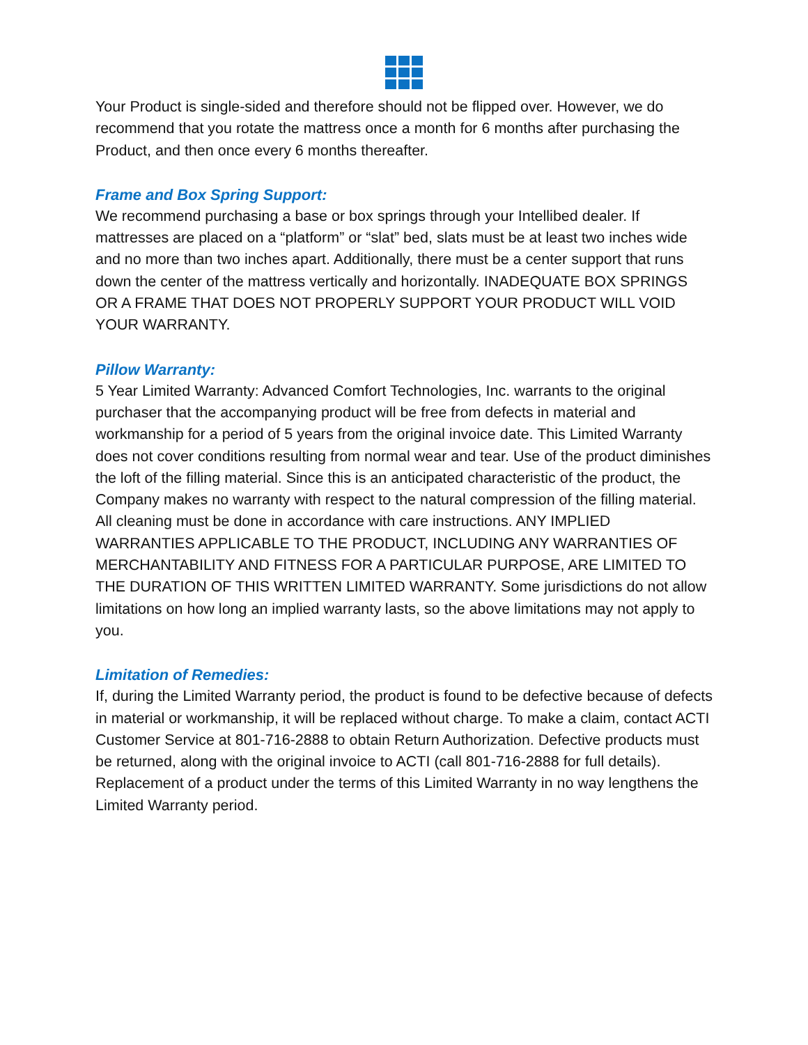Your Product is single-sided and therefore should not be flipped over. However, we do recommend that you rotate the mattress once a month for 6 months after purchasing the Product, and then once every 6 months thereafter.
Frame and Box Spring Support:
We recommend purchasing a base or box springs through your Intellibed dealer. If mattresses are placed on a “platform” or “slat” bed, slats must be at least two inches wide and no more than two inches apart. Additionally, there must be a center support that runs down the center of the mattress vertically and horizontally. INADEQUATE BOX SPRINGS OR A FRAME THAT DOES NOT PROPERLY SUPPORT YOUR PRODUCT WILL VOID YOUR WARRANTY.
Pillow Warranty:
5 Year Limited Warranty: Advanced Comfort Technologies, Inc. warrants to the original purchaser that the accompanying product will be free from defects in material and workmanship for a period of 5 years from the original invoice date. This Limited Warranty does not cover conditions resulting from normal wear and tear. Use of the product diminishes the loft of the filling material. Since this is an anticipated characteristic of the product, the Company makes no warranty with respect to the natural compression of the filling material. All cleaning must be done in accordance with care instructions. ANY IMPLIED WARRANTIES APPLICABLE TO THE PRODUCT, INCLUDING ANY WARRANTIES OF MERCHANTABILITY AND FITNESS FOR A PARTICULAR PURPOSE, ARE LIMITED TO THE DURATION OF THIS WRITTEN LIMITED WARRANTY. Some jurisdictions do not allow limitations on how long an implied warranty lasts, so the above limitations may not apply to you.
Limitation of Remedies:
If, during the Limited Warranty period, the product is found to be defective because of defects in material or workmanship, it will be replaced without charge. To make a claim, contact ACTI Customer Service at 801-716-2888 to obtain Return Authorization. Defective products must be returned, along with the original invoice to ACTI (call 801-716-2888 for full details). Replacement of a product under the terms of this Limited Warranty in no way lengthens the Limited Warranty period.